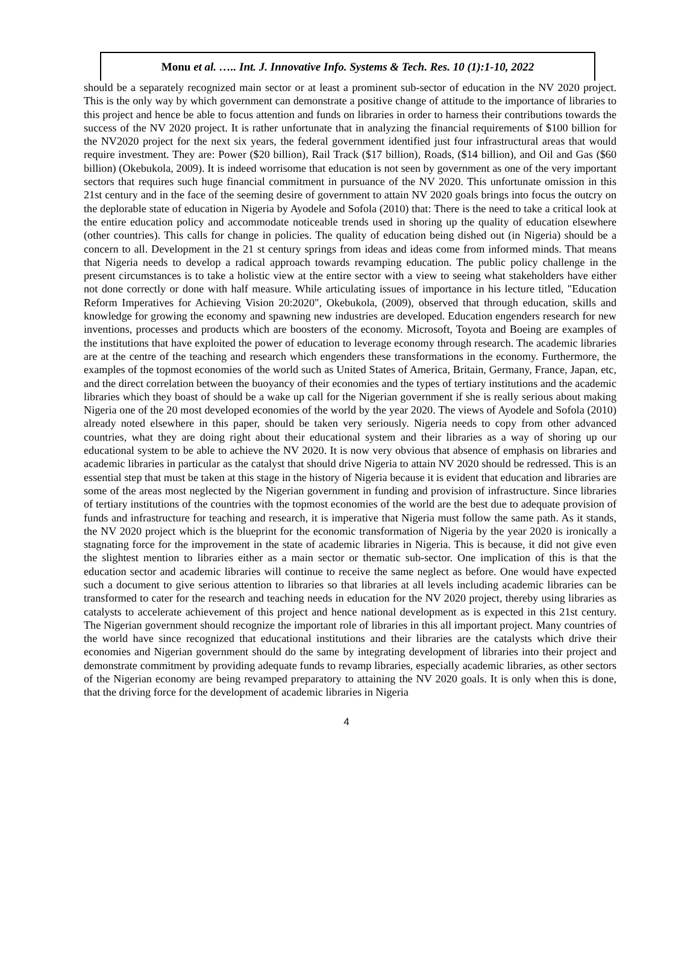Monu et al. ….. Int. J. Innovative Info. Systems & Tech. Res. 10 (1):1-10, 2022
should be a separately recognized main sector or at least a prominent sub-sector of education in the NV 2020 project. This is the only way by which government can demonstrate a positive change of attitude to the importance of libraries to this project and hence be able to focus attention and funds on libraries in order to harness their contributions towards the success of the NV 2020 project. It is rather unfortunate that in analyzing the financial requirements of $100 billion for the NV2020 project for the next six years, the federal government identified just four infrastructural areas that would require investment. They are: Power ($20 billion), Rail Track ($17 billion), Roads, ($14 billion), and Oil and Gas ($60 billion) (Okebukola, 2009). It is indeed worrisome that education is not seen by government as one of the very important sectors that requires such huge financial commitment in pursuance of the NV 2020. This unfortunate omission in this 21st century and in the face of the seeming desire of government to attain NV 2020 goals brings into focus the outcry on the deplorable state of education in Nigeria by Ayodele and Sofola (2010) that: There is the need to take a critical look at the entire education policy and accommodate noticeable trends used in shoring up the quality of education elsewhere (other countries). This calls for change in policies. The quality of education being dished out (in Nigeria) should be a concern to all. Development in the 21 st century springs from ideas and ideas come from informed minds. That means that Nigeria needs to develop a radical approach towards revamping education. The public policy challenge in the present circumstances is to take a holistic view at the entire sector with a view to seeing what stakeholders have either not done correctly or done with half measure. While articulating issues of importance in his lecture titled, "Education Reform Imperatives for Achieving Vision 20:2020", Okebukola, (2009), observed that through education, skills and knowledge for growing the economy and spawning new industries are developed. Education engenders research for new inventions, processes and products which are boosters of the economy. Microsoft, Toyota and Boeing are examples of the institutions that have exploited the power of education to leverage economy through research. The academic libraries are at the centre of the teaching and research which engenders these transformations in the economy. Furthermore, the examples of the topmost economies of the world such as United States of America, Britain, Germany, France, Japan, etc, and the direct correlation between the buoyancy of their economies and the types of tertiary institutions and the academic libraries which they boast of should be a wake up call for the Nigerian government if she is really serious about making Nigeria one of the 20 most developed economies of the world by the year 2020. The views of Ayodele and Sofola (2010) already noted elsewhere in this paper, should be taken very seriously. Nigeria needs to copy from other advanced countries, what they are doing right about their educational system and their libraries as a way of shoring up our educational system to be able to achieve the NV 2020. It is now very obvious that absence of emphasis on libraries and academic libraries in particular as the catalyst that should drive Nigeria to attain NV 2020 should be redressed. This is an essential step that must be taken at this stage in the history of Nigeria because it is evident that education and libraries are some of the areas most neglected by the Nigerian government in funding and provision of infrastructure. Since libraries of tertiary institutions of the countries with the topmost economies of the world are the best due to adequate provision of funds and infrastructure for teaching and research, it is imperative that Nigeria must follow the same path. As it stands, the NV 2020 project which is the blueprint for the economic transformation of Nigeria by the year 2020 is ironically a stagnating force for the improvement in the state of academic libraries in Nigeria. This is because, it did not give even the slightest mention to libraries either as a main sector or thematic sub-sector. One implication of this is that the education sector and academic libraries will continue to receive the same neglect as before. One would have expected such a document to give serious attention to libraries so that libraries at all levels including academic libraries can be transformed to cater for the research and teaching needs in education for the NV 2020 project, thereby using libraries as catalysts to accelerate achievement of this project and hence national development as is expected in this 21st century. The Nigerian government should recognize the important role of libraries in this all important project. Many countries of the world have since recognized that educational institutions and their libraries are the catalysts which drive their economies and Nigerian government should do the same by integrating development of libraries into their project and demonstrate commitment by providing adequate funds to revamp libraries, especially academic libraries, as other sectors of the Nigerian economy are being revamped preparatory to attaining the NV 2020 goals. It is only when this is done, that the driving force for the development of academic libraries in Nigeria
4